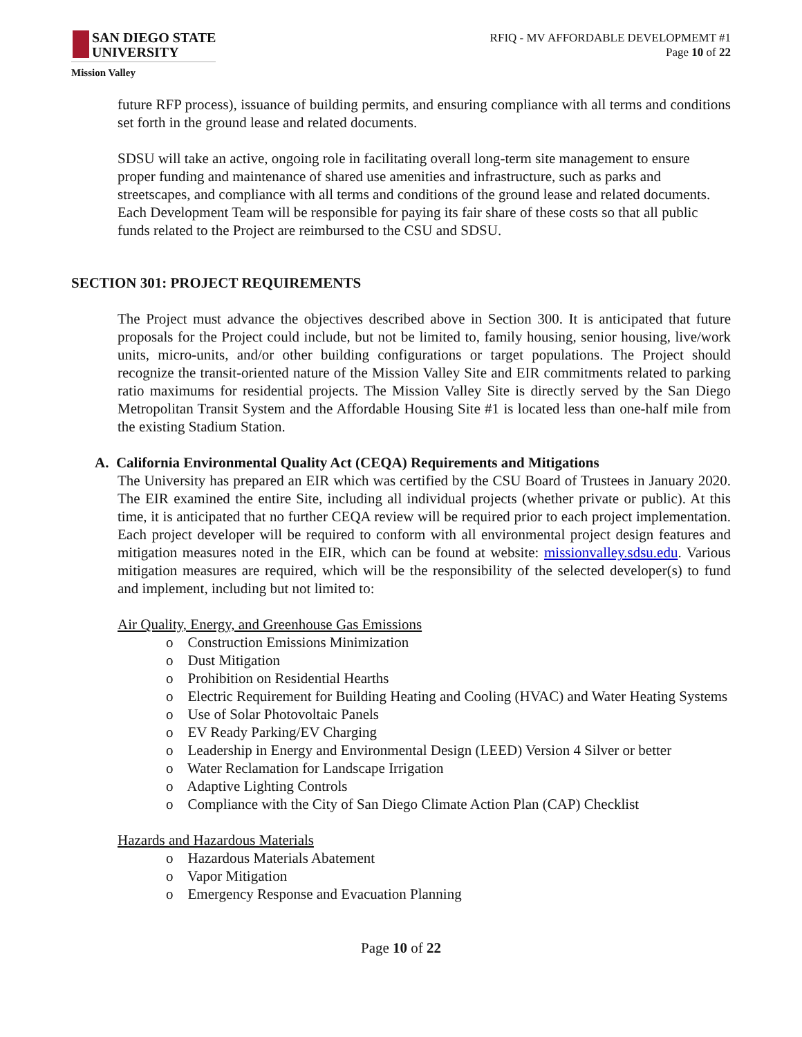SAN DIEGO STATE
UNIVERSITY
Mission Valley
RFIQ - MV AFFORDABLE DEVELOPMEMT #1
Page 10 of 22
future RFP process), issuance of building permits, and ensuring compliance with all terms and conditions set forth in the ground lease and related documents.
SDSU will take an active, ongoing role in facilitating overall long-term site management to ensure proper funding and maintenance of shared use amenities and infrastructure, such as parks and streetscapes, and compliance with all terms and conditions of the ground lease and related documents. Each Development Team will be responsible for paying its fair share of these costs so that all public funds related to the Project are reimbursed to the CSU and SDSU.
SECTION 301: PROJECT REQUIREMENTS
The Project must advance the objectives described above in Section 300. It is anticipated that future proposals for the Project could include, but not be limited to, family housing, senior housing, live/work units, micro-units, and/or other building configurations or target populations. The Project should recognize the transit-oriented nature of the Mission Valley Site and EIR commitments related to parking ratio maximums for residential projects. The Mission Valley Site is directly served by the San Diego Metropolitan Transit System and the Affordable Housing Site #1 is located less than one-half mile from the existing Stadium Station.
A. California Environmental Quality Act (CEQA) Requirements and Mitigations
The University has prepared an EIR which was certified by the CSU Board of Trustees in January 2020. The EIR examined the entire Site, including all individual projects (whether private or public). At this time, it is anticipated that no further CEQA review will be required prior to each project implementation. Each project developer will be required to conform with all environmental project design features and mitigation measures noted in the EIR, which can be found at website: missionvalley.sdsu.edu. Various mitigation measures are required, which will be the responsibility of the selected developer(s) to fund and implement, including but not limited to:
Air Quality, Energy, and Greenhouse Gas Emissions
o Construction Emissions Minimization
o Dust Mitigation
o Prohibition on Residential Hearths
o Electric Requirement for Building Heating and Cooling (HVAC) and Water Heating Systems
o Use of Solar Photovoltaic Panels
o EV Ready Parking/EV Charging
o Leadership in Energy and Environmental Design (LEED) Version 4 Silver or better
o Water Reclamation for Landscape Irrigation
o Adaptive Lighting Controls
o Compliance with the City of San Diego Climate Action Plan (CAP) Checklist
Hazards and Hazardous Materials
o Hazardous Materials Abatement
o Vapor Mitigation
o Emergency Response and Evacuation Planning
Page 10 of 22